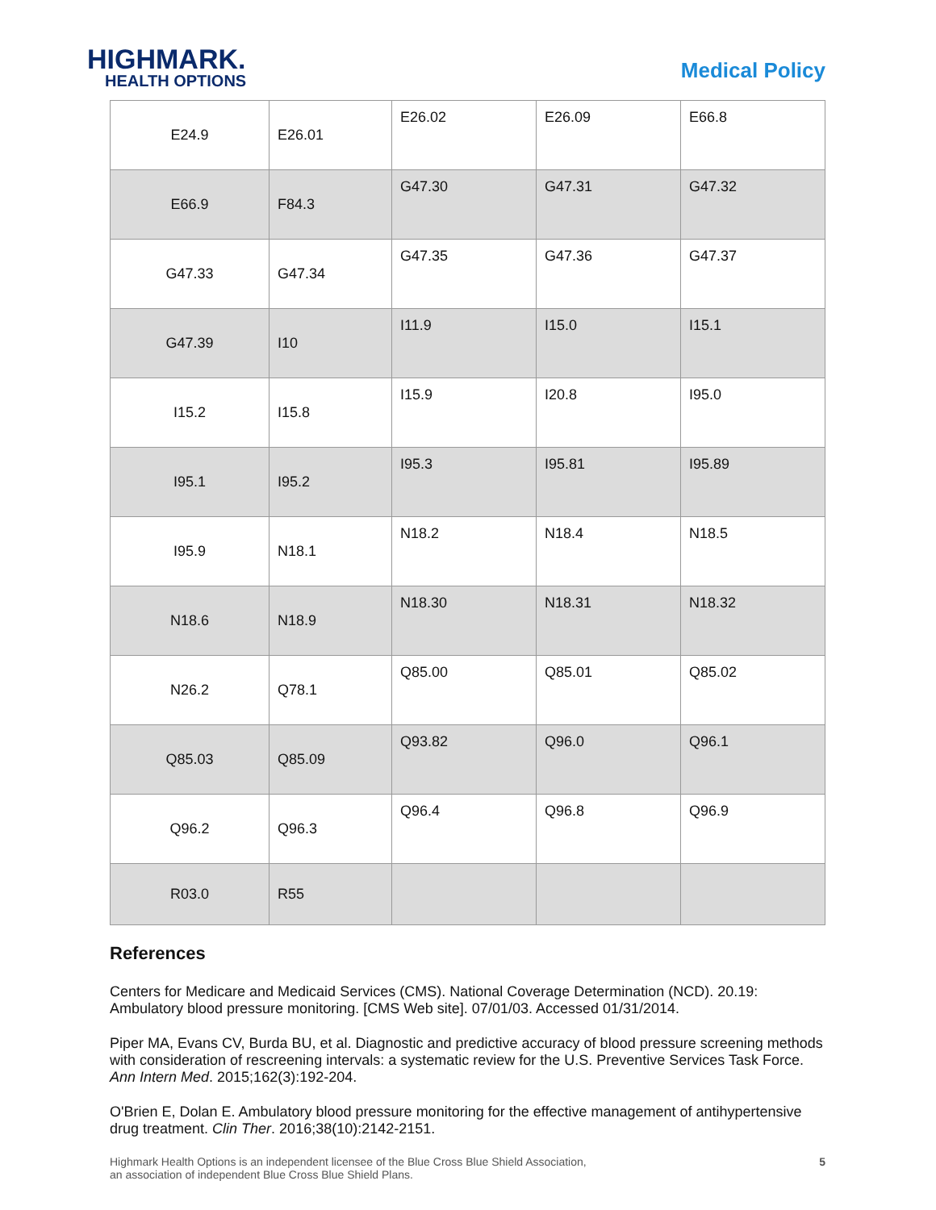HIGHMARK.
HEALTH OPTIONS
Medical Policy
| E24.9 | E26.01 | E26.02 | E26.09 | E66.8 |
| E66.9 | F84.3 | G47.30 | G47.31 | G47.32 |
| G47.33 | G47.34 | G47.35 | G47.36 | G47.37 |
| G47.39 | I10 | I11.9 | I15.0 | I15.1 |
| I15.2 | I15.8 | I15.9 | I20.8 | I95.0 |
| I95.1 | I95.2 | I95.3 | I95.81 | I95.89 |
| I95.9 | N18.1 | N18.2 | N18.4 | N18.5 |
| N18.6 | N18.9 | N18.30 | N18.31 | N18.32 |
| N26.2 | Q78.1 | Q85.00 | Q85.01 | Q85.02 |
| Q85.03 | Q85.09 | Q93.82 | Q96.0 | Q96.1 |
| Q96.2 | Q96.3 | Q96.4 | Q96.8 | Q96.9 |
| R03.0 | R55 | | | |
References
Centers for Medicare and Medicaid Services (CMS). National Coverage Determination (NCD). 20.19: Ambulatory blood pressure monitoring. [CMS Web site]. 07/01/03. Accessed 01/31/2014.
Piper MA, Evans CV, Burda BU, et al. Diagnostic and predictive accuracy of blood pressure screening methods with consideration of rescreening intervals: a systematic review for the U.S. Preventive Services Task Force. Ann Intern Med. 2015;162(3):192-204.
O'Brien E, Dolan E. Ambulatory blood pressure monitoring for the effective management of antihypertensive drug treatment. Clin Ther. 2016;38(10):2142-2151.
Highmark Health Options is an independent licensee of the Blue Cross Blue Shield Association,
an association of independent Blue Cross Blue Shield Plans.
5